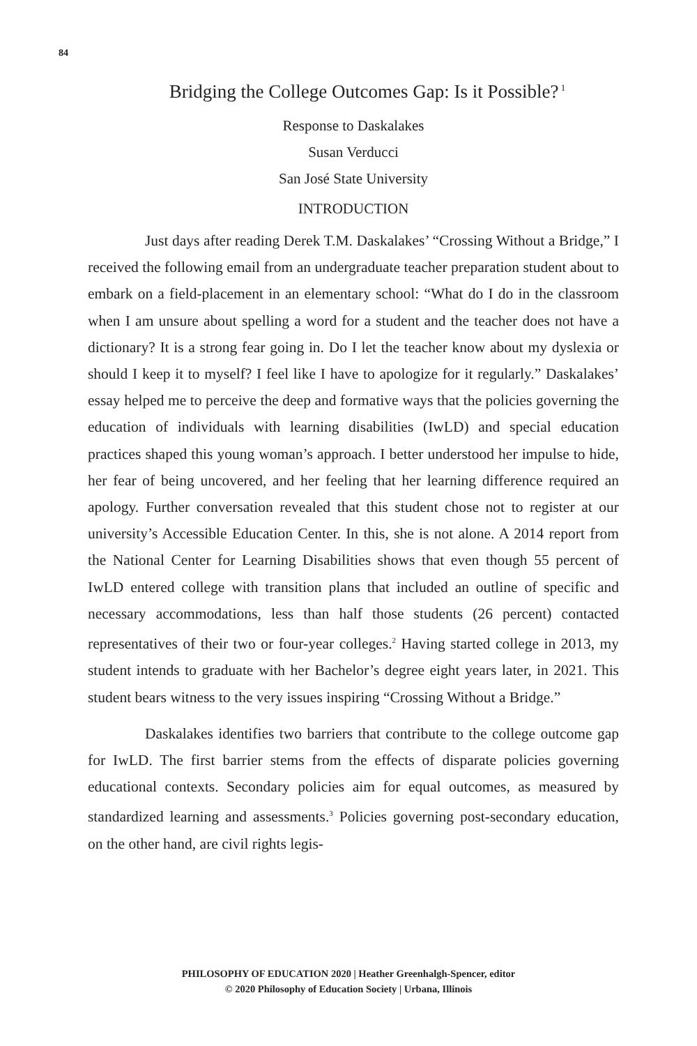84
Bridging the College Outcomes Gap: Is it Possible?<sup>1</sup>
Response to Daskalakes
Susan Verducci
San José State University
INTRODUCTION
Just days after reading Derek T.M. Daskalakes’ “Crossing Without a Bridge,” I received the following email from an undergraduate teacher preparation student about to embark on a field-placement in an elementary school: “What do I do in the classroom when I am unsure about spelling a word for a student and the teacher does not have a dictionary? It is a strong fear going in. Do I let the teacher know about my dyslexia or should I keep it to myself? I feel like I have to apologize for it regularly.” Daskalakes’ essay helped me to perceive the deep and formative ways that the policies governing the education of individuals with learning disabilities (IwLD) and special education practices shaped this young woman’s approach. I better understood her impulse to hide, her fear of being uncovered, and her feeling that her learning difference required an apology. Further conversation revealed that this student chose not to register at our university’s Accessible Education Center. In this, she is not alone. A 2014 report from the National Center for Learning Disabilities shows that even though 55 percent of IwLD entered college with transition plans that included an outline of specific and necessary accommodations, less than half those students (26 percent) contacted representatives of their two or four-year colleges.<sup>2</sup> Having started college in 2013, my student intends to graduate with her Bachelor’s degree eight years later, in 2021. This student bears witness to the very issues inspiring “Crossing Without a Bridge.”
Daskalakes identifies two barriers that contribute to the college outcome gap for IwLD. The first barrier stems from the effects of disparate policies governing educational contexts. Secondary policies aim for equal outcomes, as measured by standardized learning and assessments.<sup>3</sup> Policies governing post-secondary education, on the other hand, are civil rights legis-
PHILOSOPHY OF EDUCATION 2020 | Heather Greenhalgh-Spencer, editor
© 2020 Philosophy of Education Society | Urbana, Illinois